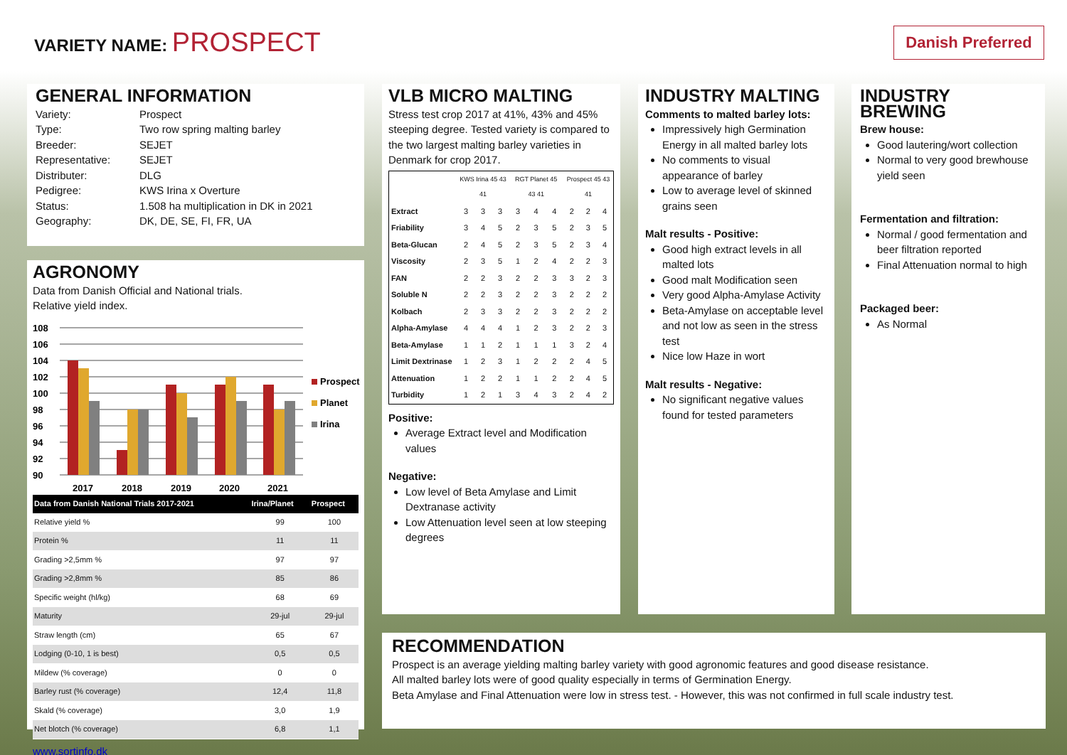VARIETY NAME: PROSPECT
Danish Preferred
GENERAL INFORMATION
| Variety: | Prospect |
| Type: | Two row spring malting barley |
| Breeder: | SEJET |
| Representative: | SEJET |
| Distributer: | DLG |
| Pedigree: | KWS Irina x Overture |
| Status: | 1.508 ha multiplication in DK in 2021 |
| Geography: | DK, DE, SE, FI, FR, UA |
AGRONOMY
Data from Danish Official and National trials.
Relative yield index.
108
106
104
102
100
98
96
94
92
90
2017
2018
2019
2020
2021
Prospect
Planet
Irina
| Data from Danish National Trials 2017-2021 | Irina/Planet | Prospect |
| --- | --- | --- |
| Relative yield % | 99 | 100 |
| Protein % | 11 | 11 |
| Grading >2,5mm % | 97 | 97 |
| Grading >2,8mm % | 85 | 86 |
| Specific weight (hl/kg) | 68 | 69 |
| Maturity | 29-jul | 29-jul |
| Straw length (cm) | 65 | 67 |
| Lodging (0-10, 1 is best) | 0,5 | 0,5 |
| Mildew (% coverage) | 0 | 0 |
| Barley rust (% coverage) | 12,4 | 11,8 |
| Skald (% coverage) | 3,0 | 1,9 |
| Net blotch (% coverage) | 6,8 | 1,1 |
www.sortinfo.dk
VLB MICRO MALTING
Stress test crop 2017 at 41%, 43% and 45% steeping degree. Tested variety is compared to the two largest malting barley varieties in Denmark for crop 2017.
| | KWS Irina 45 43 41 | | | RGT Planet 45 43 41 | | | Prospect 45 43 41 | | |
| Extract | 3 | 3 | 3 | 3 | 4 | 4 | 2 | 2 | 4 |
| Friability | 3 | 4 | 5 | 2 | 3 | 5 | 2 | 3 | 5 |
| Beta-Glucan | 2 | 4 | 5 | 2 | 3 | 5 | 2 | 3 | 4 |
| Viscosity | 2 | 3 | 5 | 1 | 2 | 4 | 2 | 2 | 3 |
| FAN | 2 | 2 | 3 | 2 | 2 | 3 | 3 | 2 | 3 |
| Soluble N | 2 | 2 | 3 | 2 | 2 | 3 | 2 | 2 | 2 |
| Kolbach | 2 | 3 | 3 | 2 | 2 | 3 | 2 | 2 | 2 |
| Alpha-Amylase | 4 | 4 | 4 | 1 | 2 | 3 | 2 | 2 | 3 |
| Beta-Amylase | 1 | 1 | 2 | 1 | 1 | 1 | 3 | 2 | 4 |
| Limit Dextrinase | 1 | 2 | 3 | 1 | 2 | 2 | 2 | 4 | 5 |
| Attenuation | 1 | 2 | 2 | 1 | 1 | 2 | 2 | 4 | 5 |
| Turbidity | 1 | 2 | 1 | 3 | 4 | 3 | 2 | 4 | 2 |
Positive:
Average Extract level and Modification values
Negative:
Low level of Beta Amylase and Limit Dextranase activity
Low Attenuation level seen at low steeping degrees
INDUSTRY MALTING
Comments to malted barley lots:
Impressively high Germination Energy in all malted barley lots
No comments to visual appearance of barley
Low to average level of skinned grains seen
Malt results - Positive:
Good high extract levels in all malted lots
Good malt Modification seen
Very good Alpha-Amylase Activity
Beta-Amylase on acceptable level and not low as seen in the stress test
Nice low Haze in wort
Malt results - Negative:
No significant negative values found for tested parameters
INDUSTRY BREWING
Brew house:
Good lautering/wort collection
Normal to very good brewhouse yield seen
Fermentation and filtration:
Normal / good fermentation and beer filtration reported
Final Attenuation normal to high
Packaged beer:
As Normal
RECOMMENDATION
Prospect is an average yielding malting barley variety with good agronomic features and good disease resistance.
All malted barley lots were of good quality especially in terms of Germination Energy.
Beta Amylase and Final Attenuation were low in stress test. - However, this was not confirmed in full scale industry test.